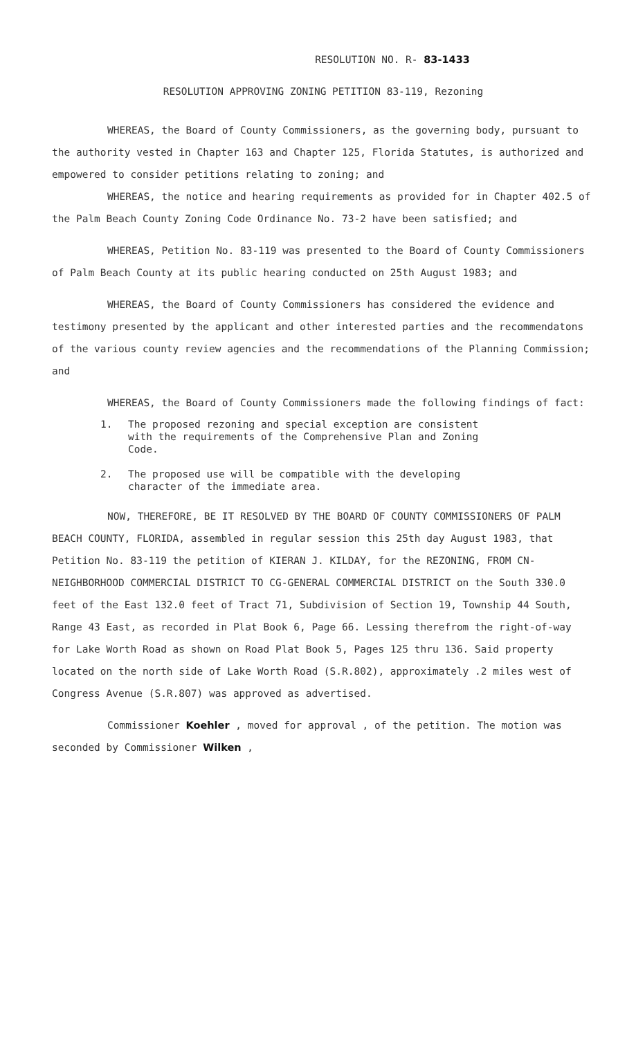RESOLUTION NO. R- 83-1433
RESOLUTION APPROVING ZONING PETITION 83-119, Rezoning
WHEREAS, the Board of County Commissioners, as the governing body, pursuant to the authority vested in Chapter 163 and Chapter 125, Florida Statutes, is authorized and empowered to consider petitions relating to zoning; and
WHEREAS, the notice and hearing requirements as provided for in Chapter 402.5 of the Palm Beach County Zoning Code Ordinance No. 73-2 have been satisfied; and
WHEREAS, Petition No. 83-119 was presented to the Board of County Commissioners of Palm Beach County at its public hearing conducted on 25th August 1983; and
WHEREAS, the Board of County Commissioners has considered the evidence and testimony presented by the applicant and other interested parties and the recommendatons of the various county review agencies and the recommendations of the Planning Commission; and
WHEREAS, the Board of County Commissioners made the following findings of fact:
1. The proposed rezoning and special exception are consistent with the requirements of the Comprehensive Plan and Zoning Code.
2. The proposed use will be compatible with the developing character of the immediate area.
NOW, THEREFORE, BE IT RESOLVED BY THE BOARD OF COUNTY COMMISSIONERS OF PALM BEACH COUNTY, FLORIDA, assembled in regular session this 25th day August 1983, that Petition No. 83-119 the petition of KIERAN J. KILDAY, for the REZONING, FROM CN-NEIGHBORHOOD COMMERCIAL DISTRICT TO CG-GENERAL COMMERCIAL DISTRICT on the South 330.0 feet of the East 132.0 feet of Tract 71, Subdivision of Section 19, Township 44 South, Range 43 East, as recorded in Plat Book 6, Page 66. Lessing therefrom the right-of-way for Lake Worth Road as shown on Road Plat Book 5, Pages 125 thru 136. Said property located on the north side of Lake Worth Road (S.R.802), approximately .2 miles west of Congress Avenue (S.R.807) was approved as advertised.
Commissioner Koehler , moved for approval , of the petition. The motion was seconded by Commissioner Wilken ,